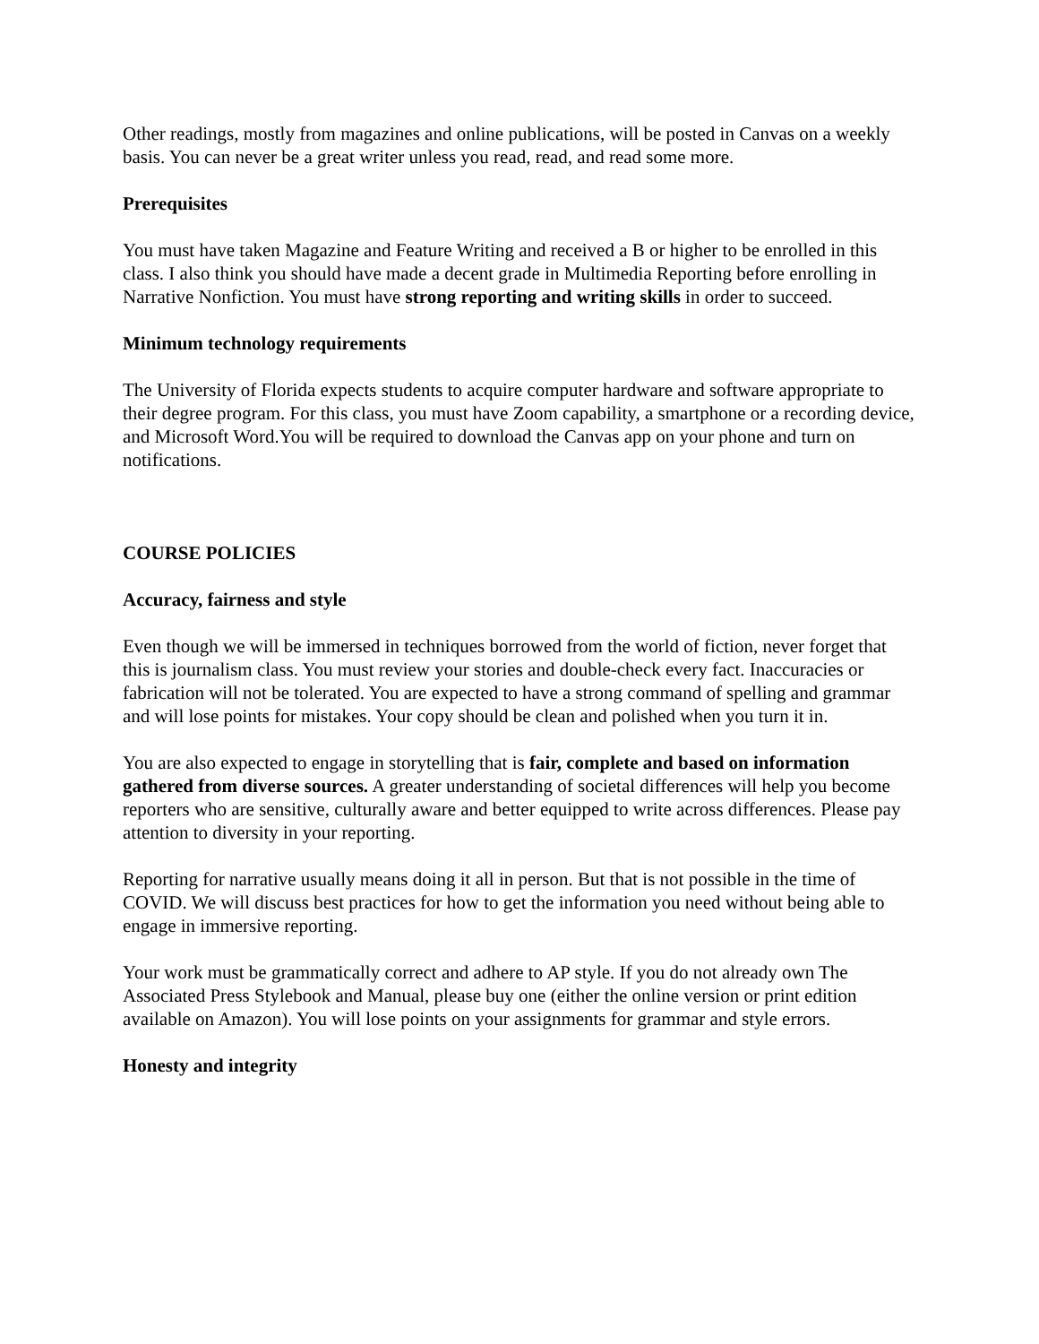Other readings, mostly from magazines and online publications, will be posted in Canvas on a weekly basis. You can never be a great writer unless you read, read, and read some more.
Prerequisites
You must have taken Magazine and Feature Writing and received a B or higher to be enrolled in this class. I also think you should have made a decent grade in Multimedia Reporting before enrolling in Narrative Nonfiction. You must have strong reporting and writing skills in order to succeed.
Minimum technology requirements
The University of Florida expects students to acquire computer hardware and software appropriate to their degree program. For this class, you must have Zoom capability, a smartphone or a recording device, and Microsoft Word.You will be required to download the Canvas app on your phone and turn on notifications.
COURSE POLICIES
Accuracy, fairness and style
Even though we will be immersed in techniques borrowed from the world of fiction, never forget that this is journalism class. You must review your stories and double-check every fact. Inaccuracies or fabrication will not be tolerated. You are expected to have a strong command of spelling and grammar and will lose points for mistakes. Your copy should be clean and polished when you turn it in.
You are also expected to engage in storytelling that is fair, complete and based on information gathered from diverse sources. A greater understanding of societal differences will help you become reporters who are sensitive, culturally aware and better equipped to write across differences. Please pay attention to diversity in your reporting.
Reporting for narrative usually means doing it all in person. But that is not possible in the time of COVID. We will discuss best practices for how to get the information you need without being able to engage in immersive reporting.
Your work must be grammatically correct and adhere to AP style. If you do not already own The Associated Press Stylebook and Manual, please buy one (either the online version or print edition available on Amazon). You will lose points on your assignments for grammar and style errors.
Honesty and integrity